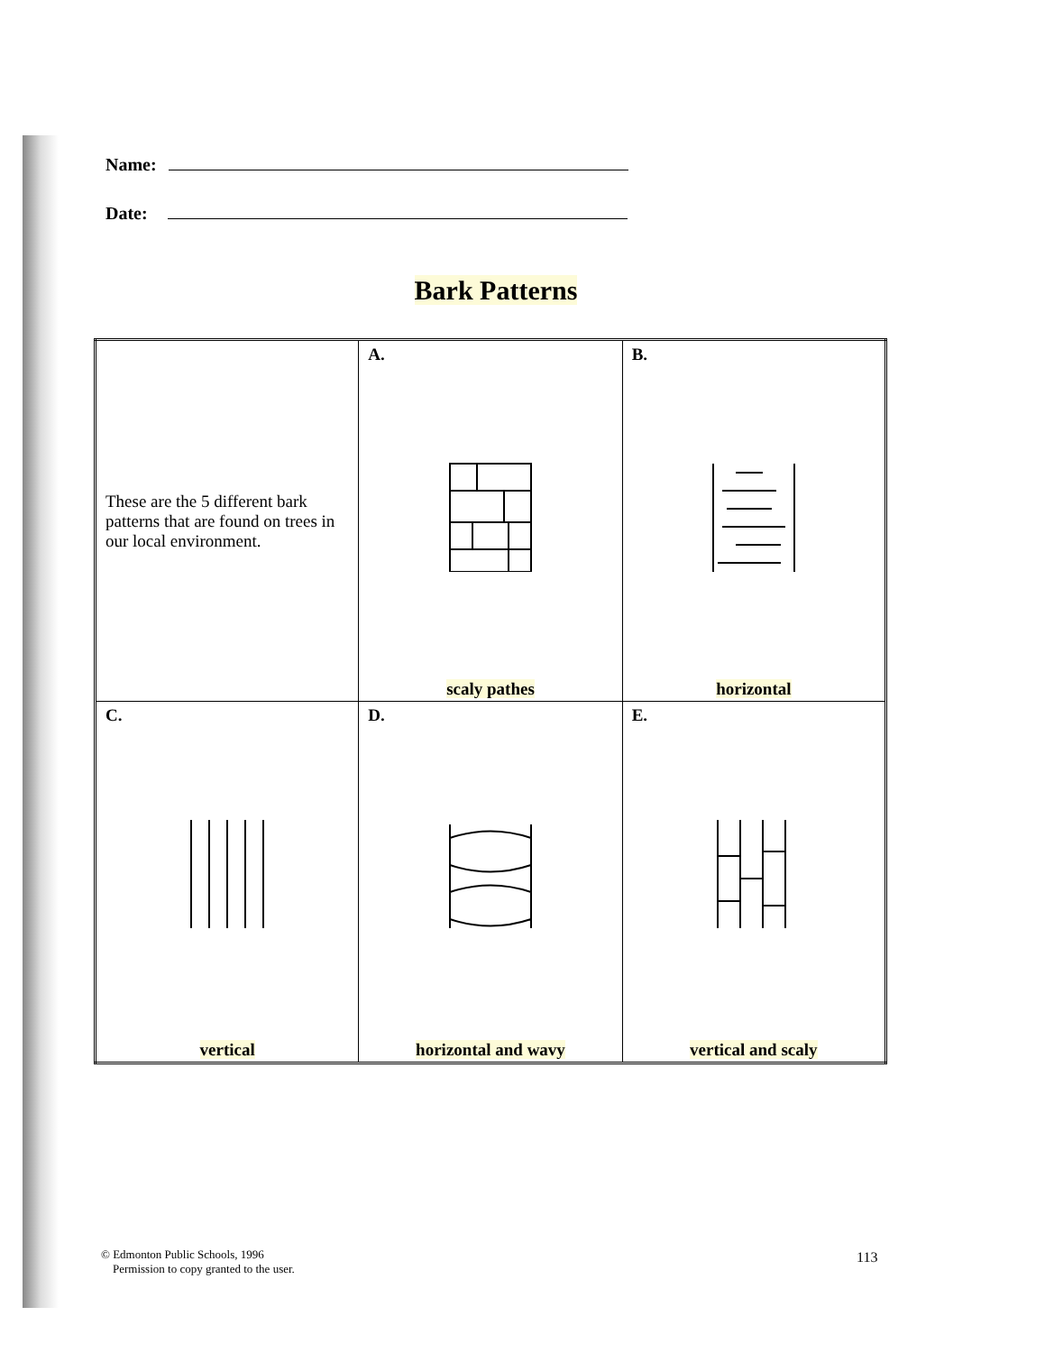Name:
Date:
Bark Patterns
| These are the 5 different bark patterns that are found on trees in our local environment. | A. scaly pathes | B. horizontal |
| C. vertical | D. horizontal and wavy | E. vertical and scaly |
© Edmonton Public Schools, 1996
Permission to copy granted to the user.
113